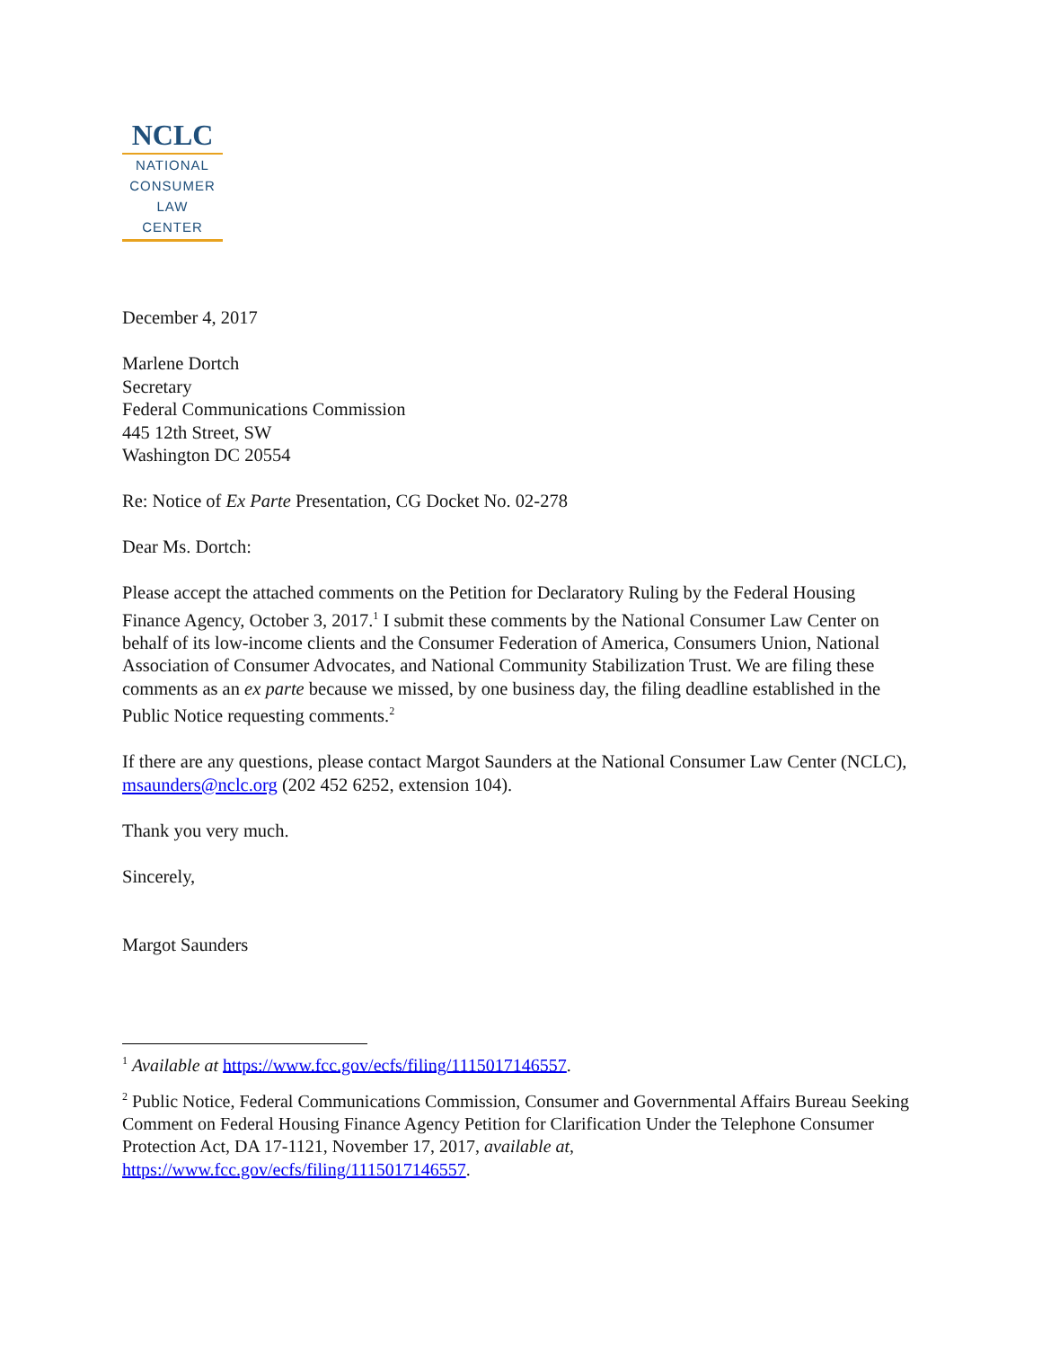NCLC
NATIONAL
CONSUMER
LAW
CENTER
December 4, 2017
Marlene Dortch
Secretary
Federal Communications Commission
445 12th Street, SW
Washington DC 20554
Re: Notice of Ex Parte Presentation, CG Docket No. 02-278
Dear Ms. Dortch:
Please accept the attached comments on the Petition for Declaratory Ruling by the Federal Housing Finance Agency, October 3, 2017.<sup>1</sup> I submit these comments by the National Consumer Law Center on behalf of its low-income clients and the Consumer Federation of America, Consumers Union, National Association of Consumer Advocates, and National Community Stabilization Trust. We are filing these comments as an ex parte because we missed, by one business day, the filing deadline established in the Public Notice requesting comments.<sup>2</sup>
If there are any questions, please contact Margot Saunders at the National Consumer Law Center (NCLC), msaunders@nclc.org (202 452 6252, extension 104).
Thank you very much.
Sincerely,
Margot Saunders
<sup>1</sup> Available at https://www.fcc.gov/ecfs/filing/1115017146557.
<sup>2</sup> Public Notice, Federal Communications Commission, Consumer and Governmental Affairs Bureau Seeking Comment on Federal Housing Finance Agency Petition for Clarification Under the Telephone Consumer Protection Act, DA 17-1121, November 17, 2017, available at, https://www.fcc.gov/ecfs/filing/1115017146557.